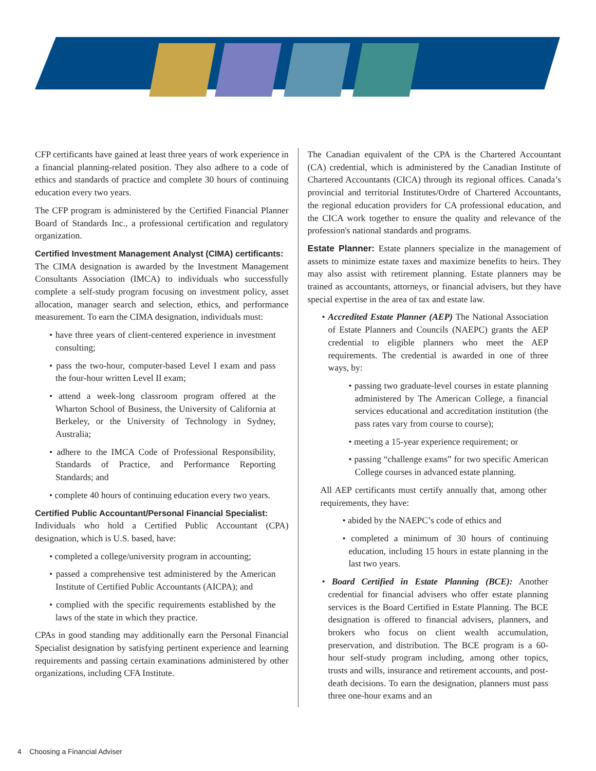CFP certificants have gained at least three years of work experience in a financial planning-related position. They also adhere to a code of ethics and standards of practice and complete 30 hours of continuing education every two years.
The CFP program is administered by the Certified Financial Planner Board of Standards Inc., a professional certification and regulatory organization.
Certified Investment Management Analyst (CIMA) certificants:
The CIMA designation is awarded by the Investment Management Consultants Association (IMCA) to individuals who successfully complete a self-study program focusing on investment policy, asset allocation, manager search and selection, ethics, and performance measurement. To earn the CIMA designation, individuals must:
• have three years of client-centered experience in investment consulting;
• pass the two-hour, computer-based Level I exam and pass the four-hour written Level II exam;
• attend a week-long classroom program offered at the Wharton School of Business, the University of California at Berkeley, or the University of Technology in Sydney, Australia;
• adhere to the IMCA Code of Professional Responsibility, Standards of Practice, and Performance Reporting Standards; and
• complete 40 hours of continuing education every two years.
Certified Public Accountant/Personal Financial Specialist:
Individuals who hold a Certified Public Accountant (CPA) designation, which is U.S. based, have:
• completed a college/university program in accounting;
• passed a comprehensive test administered by the American Institute of Certified Public Accountants (AICPA); and
• complied with the specific requirements established by the laws of the state in which they practice.
CPAs in good standing may additionally earn the Personal Financial Specialist designation by satisfying pertinent experience and learning requirements and passing certain examinations administered by other organizations, including CFA Institute.
The Canadian equivalent of the CPA is the Chartered Accountant (CA) credential, which is administered by the Canadian Institute of Chartered Accountants (CICA) through its regional offices. Canada’s provincial and territorial Institutes/Ordre of Chartered Accountants, the regional education providers for CA professional education, and the CICA work together to ensure the quality and relevance of the profession's national standards and programs.
Estate Planner: Estate planners specialize in the management of assets to minimize estate taxes and maximize benefits to heirs. They may also assist with retirement planning. Estate planners may be trained as accountants, attorneys, or financial advisers, but they have special expertise in the area of tax and estate law.
• Accredited Estate Planner (AEP) The National Association of Estate Planners and Councils (NAEPC) grants the AEP credential to eligible planners who meet the AEP requirements. The credential is awarded in one of three ways, by:
• passing two graduate-level courses in estate planning administered by The American College, a financial services educational and accreditation institution (the pass rates vary from course to course);
• meeting a 15-year experience requirement; or
• passing “challenge exams” for two specific American College courses in advanced estate planning.
All AEP certificants must certify annually that, among other requirements, they have:
• abided by the NAEPC’s code of ethics and
• completed a minimum of 30 hours of continuing education, including 15 hours in estate planning in the last two years.
• Board Certified in Estate Planning (BCE): Another credential for financial advisers who offer estate planning services is the Board Certified in Estate Planning. The BCE designation is offered to financial advisers, planners, and brokers who focus on client wealth accumulation, preservation, and distribution. The BCE program is a 60-hour self-study program including, among other topics, trusts and wills, insurance and retirement accounts, and post-death decisions. To earn the designation, planners must pass three one-hour exams and an
4 Choosing a Financial Adviser